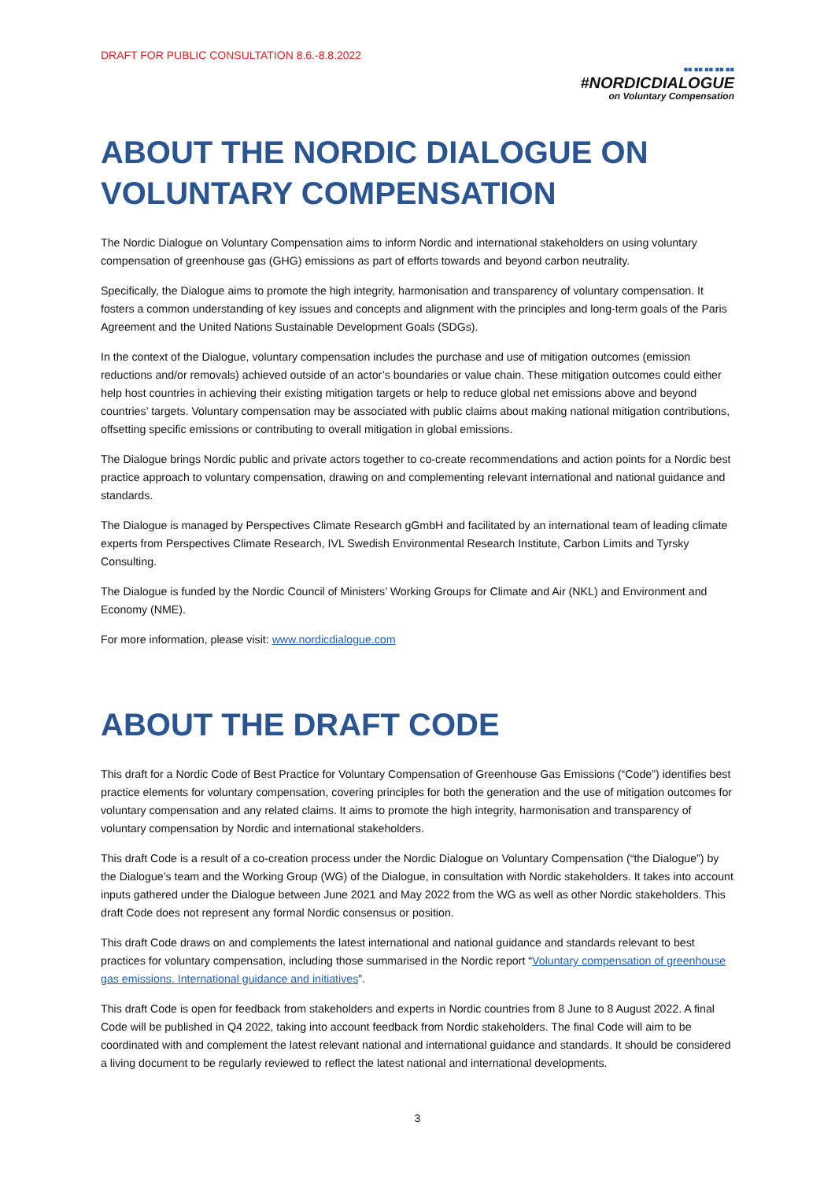DRAFT FOR PUBLIC CONSULTATION 8.6.-8.8.2022
■■ ■■ ■■ ■■ ■■
#NORDICDIALOGUE
on Voluntary Compensation
ABOUT THE NORDIC DIALOGUE ON VOLUNTARY COMPENSATION
The Nordic Dialogue on Voluntary Compensation aims to inform Nordic and international stakeholders on using voluntary compensation of greenhouse gas (GHG) emissions as part of efforts towards and beyond carbon neutrality.
Specifically, the Dialogue aims to promote the high integrity, harmonisation and transparency of voluntary compensation. It fosters a common understanding of key issues and concepts and alignment with the principles and long-term goals of the Paris Agreement and the United Nations Sustainable Development Goals (SDGs).
In the context of the Dialogue, voluntary compensation includes the purchase and use of mitigation outcomes (emission reductions and/or removals) achieved outside of an actor’s boundaries or value chain. These mitigation outcomes could either help host countries in achieving their existing mitigation targets or help to reduce global net emissions above and beyond countries’ targets. Voluntary compensation may be associated with public claims about making national mitigation contributions, offsetting specific emissions or contributing to overall mitigation in global emissions.
The Dialogue brings Nordic public and private actors together to co-create recommendations and action points for a Nordic best practice approach to voluntary compensation, drawing on and complementing relevant international and national guidance and standards.
The Dialogue is managed by Perspectives Climate Research gGmbH and facilitated by an international team of leading climate experts from Perspectives Climate Research, IVL Swedish Environmental Research Institute, Carbon Limits and Tyrsky Consulting.
The Dialogue is funded by the Nordic Council of Ministers’ Working Groups for Climate and Air (NKL) and Environment and Economy (NME).
For more information, please visit: www.nordicdialogue.com
ABOUT THE DRAFT CODE
This draft for a Nordic Code of Best Practice for Voluntary Compensation of Greenhouse Gas Emissions (“Code”) identifies best practice elements for voluntary compensation, covering principles for both the generation and the use of mitigation outcomes for voluntary compensation and any related claims. It aims to promote the high integrity, harmonisation and transparency of voluntary compensation by Nordic and international stakeholders.
This draft Code is a result of a co-creation process under the Nordic Dialogue on Voluntary Compensation (“the Dialogue”) by the Dialogue’s team and the Working Group (WG) of the Dialogue, in consultation with Nordic stakeholders. It takes into account inputs gathered under the Dialogue between June 2021 and May 2022 from the WG as well as other Nordic stakeholders. This draft Code does not represent any formal Nordic consensus or position.
This draft Code draws on and complements the latest international and national guidance and standards relevant to best practices for voluntary compensation, including those summarised in the Nordic report “Voluntary compensation of greenhouse gas emissions. International guidance and initiatives”.
This draft Code is open for feedback from stakeholders and experts in Nordic countries from 8 June to 8 August 2022. A final Code will be published in Q4 2022, taking into account feedback from Nordic stakeholders. The final Code will aim to be coordinated with and complement the latest relevant national and international guidance and standards. It should be considered a living document to be regularly reviewed to reflect the latest national and international developments.
3